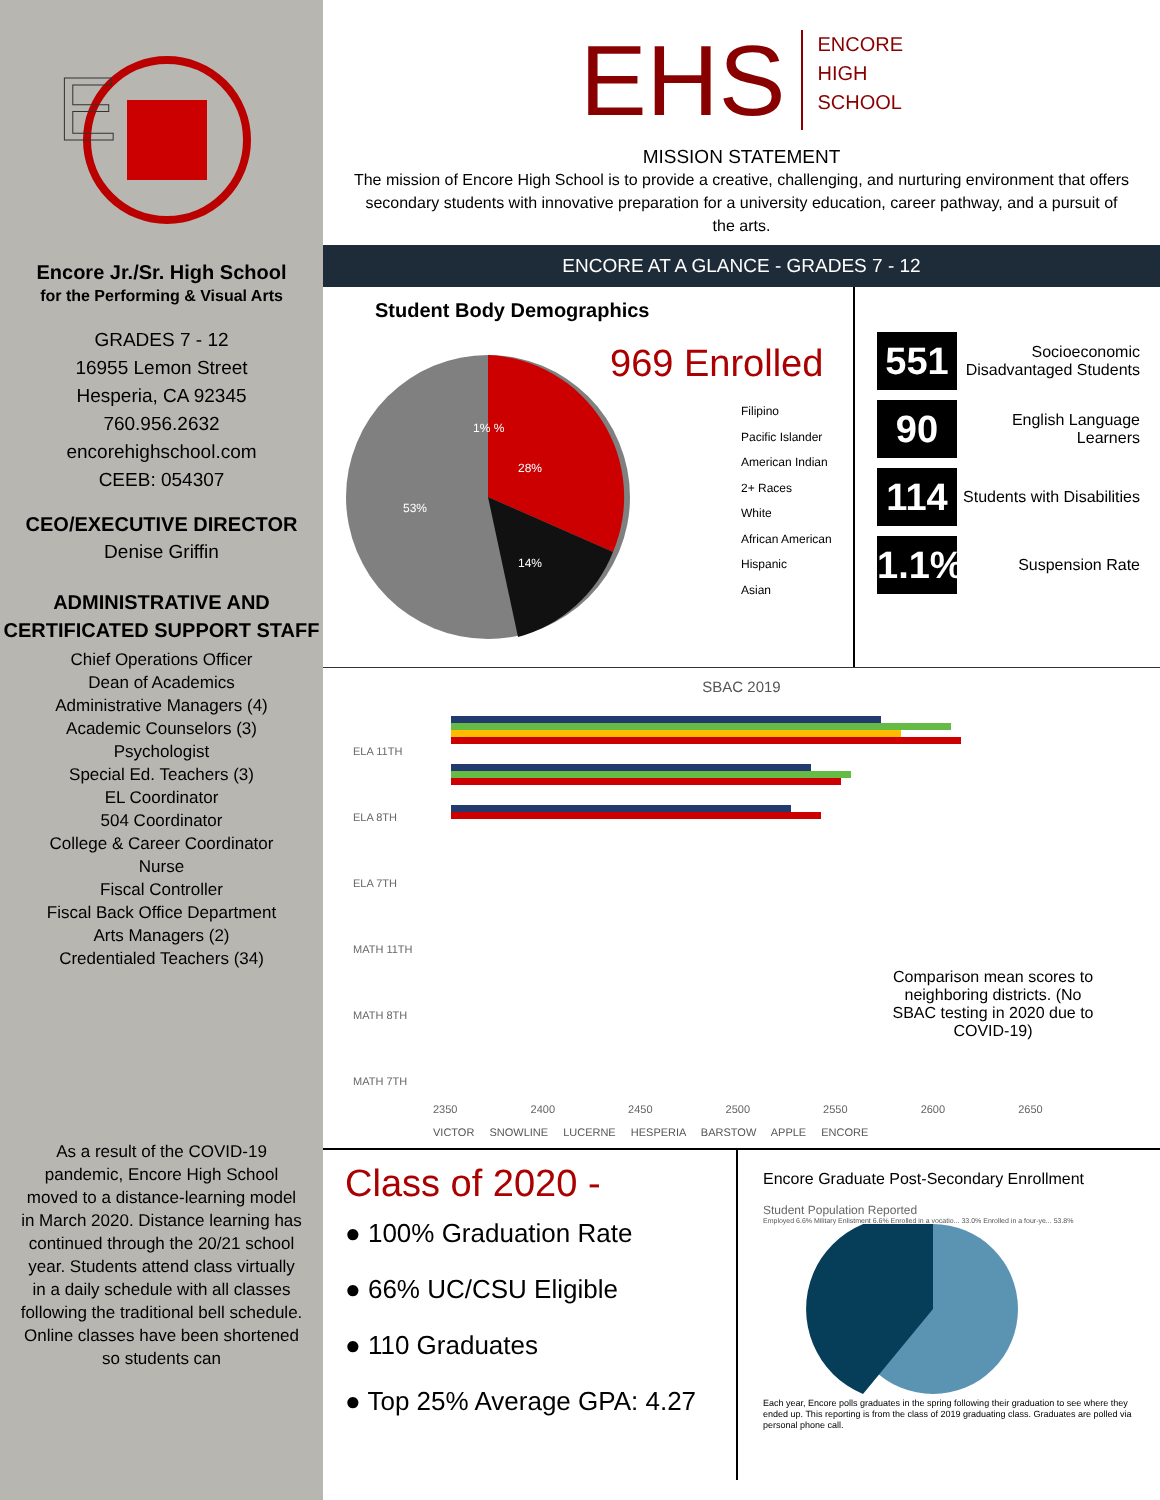E
Encore Jr./Sr. High School
for the Performing & Visual Arts
GRADES 7 - 12
16955 Lemon Street
Hesperia, CA 92345
760.956.2632
encorehighschool.com
CEEB: 054307
CEO/EXECUTIVE DIRECTOR
Denise Griffin
ADMINISTRATIVE AND CERTIFICATED SUPPORT STAFF
Chief Operations Officer
Dean of Academics
Administrative Managers (4)
Academic Counselors (3)
Psychologist
Special Ed. Teachers (3)
EL Coordinator
504 Coordinator
College & Career Coordinator
Nurse
Fiscal Controller
Fiscal Back Office Department
Arts Managers (2)
Credentialed Teachers (34)
As a result of the COVID-19 pandemic, Encore High School moved to a distance-learning model in March 2020. Distance learning has continued through the 20/21 school year. Students attend class virtually in a daily schedule with all classes following the traditional bell schedule. Online classes have been shortened so students can
EHS
ENCORE
HIGH
SCHOOL
MISSION STATEMENT
The mission of Encore High School is to provide a creative, challenging, and nurturing environment that offers secondary students with innovative preparation for a university education, career pathway, and a pursuit of the arts.
ENCORE AT A GLANCE - GRADES 7 - 12
Student Body Demographics
53%
28%
14%
1% %
969 Enrolled
Filipino
Pacific Islander
American Indian
2+ Races
White
African American
Hispanic
Asian
551
Socioeconomic Disadvantaged Students
90
English Language Learners
114
Students with Disabilities
1.1%
Suspension Rate
SBAC 2019
ELA 11TH
ELA 8TH
ELA 7TH
MATH 11TH
MATH 8TH
MATH 7TH
Comparison mean scores to neighboring districts. (No SBAC testing in 2020 due to COVID-19)
2350 2400 2450 2500 2550 2600 2650
VICTOR SNOWLINE LUCERNE HESPERIA BARSTOW APPLE ENCORE
Class of 2020 -
● 100% Graduation Rate
● 66% UC/CSU Eligible
● 110 Graduates
● Top 25% Average GPA: 4.27
Encore Graduate Post-Secondary Enrollment
Student Population Reported
Employed 6.6% Military Enlistment 6.6% Enrolled in a vocatio... 33.0% Enrolled in a four-ye... 53.8%
Each year, Encore polls graduates in the spring following their graduation to see where they ended up. This reporting is from the class of 2019 graduating class. Graduates are polled via personal phone call.